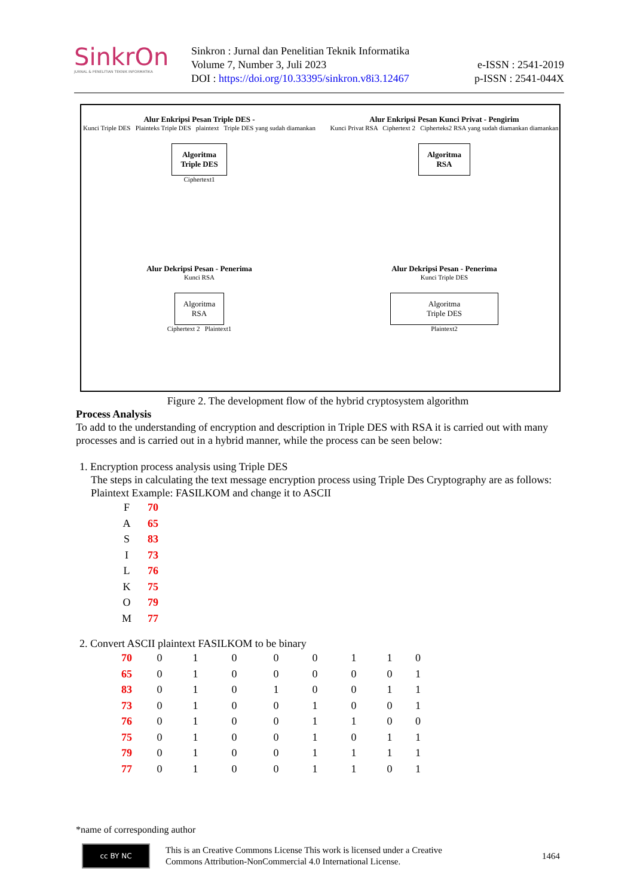SinkrOn
JURNAL & PENELITIAN TEKNIK INFORMATIKA
Sinkron : Jurnal dan Penelitian Teknik Informatika
Volume 7, Number 3, Juli 2023
DOI : https://doi.org/10.33395/sinkron.v8i3.12467
e-ISSN : 2541-2019
p-ISSN : 2541-044X
Alur Enkripsi Pesan Triple DES -
Kunci Triple DES Plainteks Triple DES plaintext Triple DES yang sudah diamankan
Algoritma
Triple DES
Ciphertext1
Alur Enkripsi Pesan Kunci Privat - Pengirim
Kunci Privat RSA Ciphertext 2 Cipherteks2 RSA yang sudah diamankan diamankan
Algoritma
RSA
Alur Dekripsi Pesan - Penerima
Kunci RSA
Algoritma
RSA
Ciphertext 2 Plaintext1
Alur Dekripsi Pesan - Penerima
Kunci Triple DES
Algoritma
Triple DES
Plaintext2
Figure 2. The development flow of the hybrid cryptosystem algorithm
Process Analysis
To add to the understanding of encryption and description in Triple DES with RSA it is carried out with many processes and is carried out in a hybrid manner, while the process can be seen below:
1. Encryption process analysis using Triple DES
The steps in calculating the text message encryption process using Triple Des Cryptography are as follows:
Plaintext Example: FASILKOM and change it to ASCII
| F | 70 |
| A | 65 |
| S | 83 |
| I | 73 |
| L | 76 |
| K | 75 |
| O | 79 |
| M | 77 |
2. Convert ASCII plaintext FASILKOM to be binary
| 70 | 0 | 1 | 0 | 0 | 0 | 1 | 1 | 0 |
| 65 | 0 | 1 | 0 | 0 | 0 | 0 | 0 | 1 |
| 83 | 0 | 1 | 0 | 1 | 0 | 0 | 1 | 1 |
| 73 | 0 | 1 | 0 | 0 | 1 | 0 | 0 | 1 |
| 76 | 0 | 1 | 0 | 0 | 1 | 1 | 0 | 0 |
| 75 | 0 | 1 | 0 | 0 | 1 | 0 | 1 | 1 |
| 79 | 0 | 1 | 0 | 0 | 1 | 1 | 1 | 1 |
| 77 | 0 | 1 | 0 | 0 | 1 | 1 | 0 | 1 |
*name of corresponding author
cc BY NC
This is an Creative Commons License This work is licensed under a Creative
Commons Attribution-NonCommercial 4.0 International License.
1464